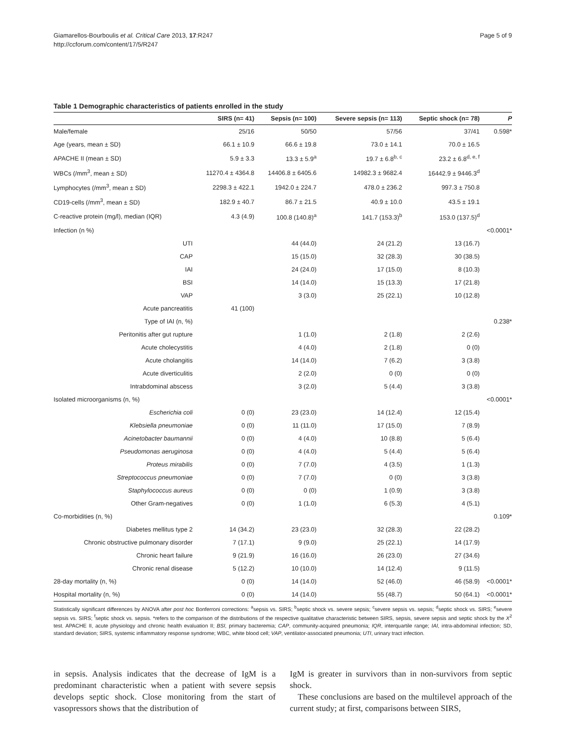Giamarellos-Bourboulis et al. Critical Care 2013, 17:R247
http://ccforum.com/content/17/5/R247
Page 5 of 9
Table 1 Demographic characteristics of patients enrolled in the study
| | SIRS (n= 41) | Sepsis (n= 100) | Severe sepsis (n= 113) | Septic shock (n= 78) | P |
| --- | --- | --- | --- | --- | --- |
| Male/female | 25/16 | 50/50 | 57/56 | 37/41 | 0.598* |
| Age (years, mean ± SD) | 66.1 ± 10.9 | 66.6 ± 19.8 | 73.0 ± 14.1 | 70.0 ± 16.5 | |
| APACHE II (mean ± SD) | 5.9 ± 3.3 | 13.3 ± 5.9<sup>a</sup> | 19.7 ± 6.8<sup>b, c</sup> | 23.2 ± 6.8<sup>d, e, f</sup> | |
| WBCs (/mm<sup>3</sup>, mean ± SD) | 11270.4 ± 4364.8 | 14406.8 ± 6405.6 | 14982.3 ± 9682.4 | 16442.9 ± 9446.3<sup>d</sup> | |
| Lymphocytes (/mm<sup>3</sup>, mean ± SD) | 2298.3 ± 422.1 | 1942.0 ± 224.7 | 478.0 ± 236.2 | 997.3 ± 750.8 | |
| CD19-cells (/mm<sup>3</sup>, mean ± SD) | 182.9 ± 40.7 | 86.7 ± 21.5 | 40.9 ± 10.0 | 43.5 ± 19.1 | |
| C-reactive protein (mg/l), median (IQR) | 4.3 (4.9) | 100.8 (140.8)<sup>a</sup> | 141.7 (153.3)<sup>b</sup> | 153.0 (137.5)<sup>d</sup> | |
| Infection (n %) | | | | | <0.0001* |
| UTI | | 44 (44.0) | 24 (21.2) | 13 (16.7) | |
| CAP | | 15 (15.0) | 32 (28.3) | 30 (38.5) | |
| IAI | | 24 (24.0) | 17 (15.0) | 8 (10.3) | |
| BSI | | 14 (14.0) | 15 (13.3) | 17 (21.8) | |
| VAP | | 3 (3.0) | 25 (22.1) | 10 (12.8) | |
| Acute pancreatitis | 41 (100) | | | | |
| Type of IAI (n, %) | | | | | 0.238* |
| Peritonitis after gut rupture | | 1 (1.0) | 2 (1.8) | 2 (2.6) | |
| Acute cholecystitis | | 4 (4.0) | 2 (1.8) | 0 (0) | |
| Acute cholangitis | | 14 (14.0) | 7 (6.2) | 3 (3.8) | |
| Acute diverticulitis | | 2 (2.0) | 0 (0) | 0 (0) | |
| Intrabdominal abscess | | 3 (2.0) | 5 (4.4) | 3 (3.8) | |
| Isolated microorganisms (n, %) | | | | | <0.0001* |
| Escherichia coli | 0 (0) | 23 (23.0) | 14 (12.4) | 12 (15.4) | |
| Klebsiella pneumoniae | 0 (0) | 11 (11.0) | 17 (15.0) | 7 (8.9) | |
| Acinetobacter baumannii | 0 (0) | 4 (4.0) | 10 (8.8) | 5 (6.4) | |
| Pseudomonas aeruginosa | 0 (0) | 4 (4.0) | 5 (4.4) | 5 (6.4) | |
| Proteus mirabilis | 0 (0) | 7 (7.0) | 4 (3.5) | 1 (1.3) | |
| Streptococcus pneumoniae | 0 (0) | 7 (7.0) | 0 (0) | 3 (3.8) | |
| Staphylococcus aureus | 0 (0) | 0 (0) | 1 (0.9) | 3 (3.8) | |
| Other Gram-negatives | 0 (0) | 1 (1.0) | 6 (5.3) | 4 (5.1) | |
| Co-morbidities (n, %) | | | | | 0.109* |
| Diabetes mellitus type 2 | 14 (34.2) | 23 (23.0) | 32 (28.3) | 22 (28.2) | |
| Chronic obstructive pulmonary disorder | 7 (17.1) | 9 (9.0) | 25 (22.1) | 14 (17.9) | |
| Chronic heart failure | 9 (21.9) | 16 (16.0) | 26 (23.0) | 27 (34.6) | |
| Chronic renal disease | 5 (12.2) | 10 (10.0) | 14 (12.4) | 9 (11.5) | |
| 28-day mortality (n, %) | 0 (0) | 14 (14.0) | 52 (46.0) | 46 (58.9) | <0.0001* |
| Hospital mortality (n, %) | 0 (0) | 14 (14.0) | 55 (48.7) | 50 (64.1) | <0.0001* |
Statistically significant differences by ANOVA after post hoc Bonferroni corrections: <sup>a</sup>sepsis vs. SIRS; <sup>b</sup>septic shock vs. severe sepsis; <sup>c</sup>severe sepsis vs. sepsis; <sup>d</sup>septic shock vs. SIRS; <sup>e</sup>severe sepsis vs. SIRS; <sup>f</sup>septic shock vs. sepsis. *refers to the comparison of the distributions of the respective qualitative characteristic between SIRS, sepsis, severe sepsis and septic shock by the X<sup>2</sup> test. APACHE II, acute physiology and chronic health evaluation II; BSI, primary bacteremia; CAP, community-acquired pneumonia; IQR, interquartile range; IAI, intra-abdominal infection; SD, standard deviation; SIRS, systemic inflammatory response syndrome; WBC, white blood cell; VAP, ventilator-associated pneumonia; UTI, urinary tract infection.
in sepsis. Analysis indicates that the decrease of IgM is a predominant characteristic when a patient with severe sepsis develops septic shock. Close monitoring from the start of vasopressors shows that the distribution of
IgM is greater in survivors than in non-survivors from septic shock.
These conclusions are based on the multilevel approach of the current study; at first, comparisons between SIRS,